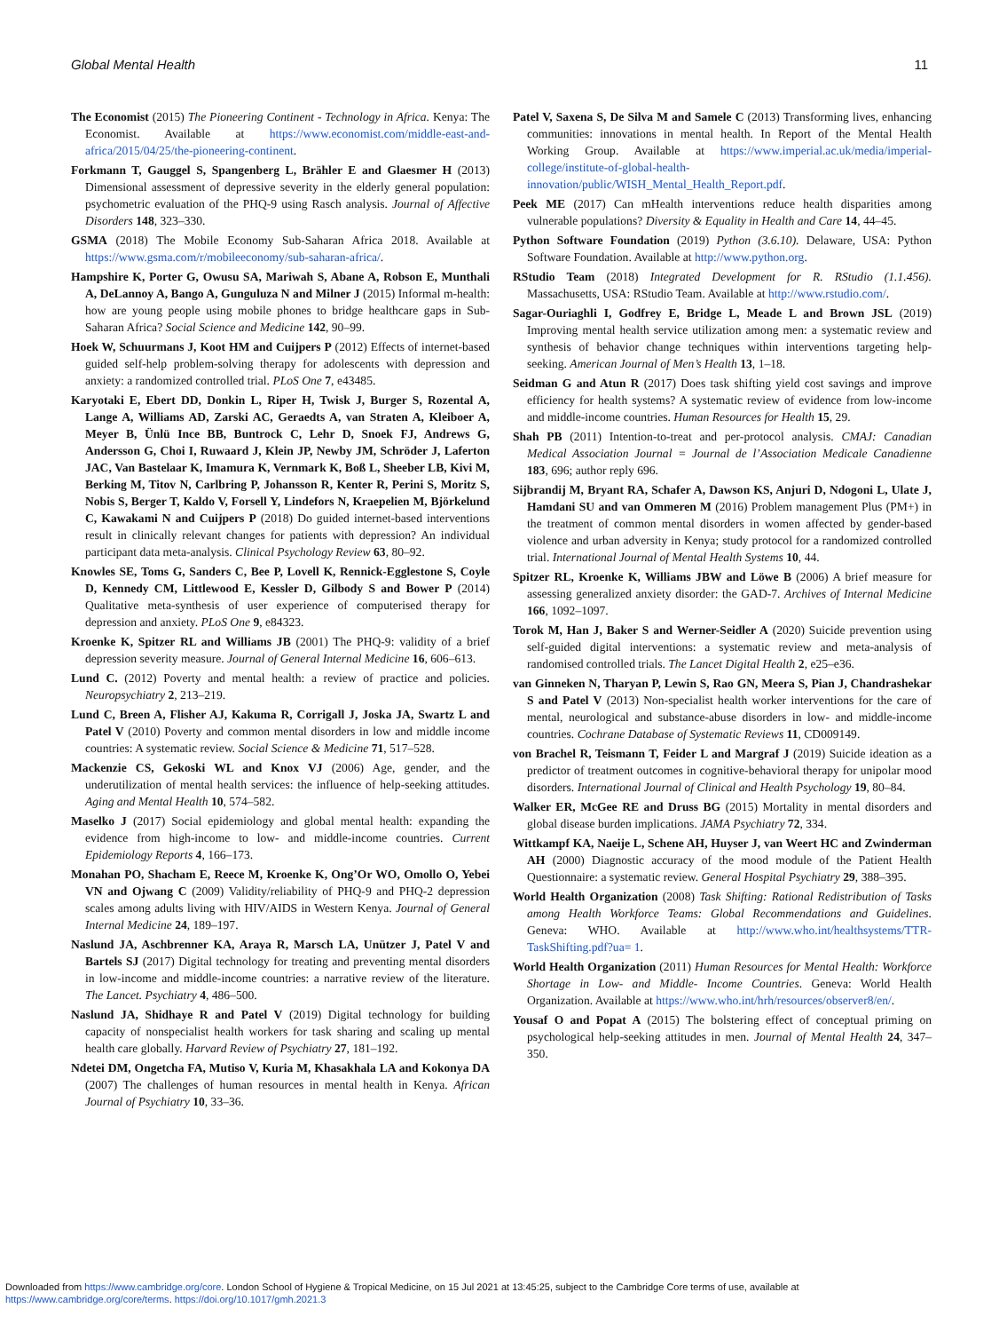Global Mental Health 11
The Economist (2015) The Pioneering Continent - Technology in Africa. Kenya: The Economist. Available at https://www.economist.com/middle-east-and-africa/2015/04/25/the-pioneering-continent.
Forkmann T, Gauggel S, Spangenberg L, Brähler E and Glaesmer H (2013) Dimensional assessment of depressive severity in the elderly general population: psychometric evaluation of the PHQ-9 using Rasch analysis. Journal of Affective Disorders 148, 323–330.
GSMA (2018) The Mobile Economy Sub-Saharan Africa 2018. Available at https://www.gsma.com/r/mobileeconomy/sub-saharan-africa/.
Hampshire K, Porter G, Owusu SA, Mariwah S, Abane A, Robson E, Munthali A, DeLannoy A, Bango A, Gunguluza N and Milner J (2015) Informal m-health: how are young people using mobile phones to bridge healthcare gaps in Sub-Saharan Africa? Social Science and Medicine 142, 90–99.
Hoek W, Schuurmans J, Koot HM and Cuijpers P (2012) Effects of internet-based guided self-help problem-solving therapy for adolescents with depression and anxiety: a randomized controlled trial. PLoS One 7, e43485.
Karyotaki E, Ebert DD, Donkin L, Riper H, Twisk J, Burger S, Rozental A, Lange A, Williams AD, Zarski AC, Geraedts A, van Straten A, Kleiboer A, Meyer B, Ünlü Ince BB, Buntrock C, Lehr D, Snoek FJ, Andrews G, Andersson G, Choi I, Ruwaard J, Klein JP, Newby JM, Schröder J, Laferton JAC, Van Bastelaar K, Imamura K, Vernmark K, Boß L, Sheeber LB, Kivi M, Berking M, Titov N, Carlbring P, Johansson R, Kenter R, Perini S, Moritz S, Nobis S, Berger T, Kaldo V, Forsell Y, Lindefors N, Kraepelien M, Björkelund C, Kawakami N and Cuijpers P (2018) Do guided internet-based interventions result in clinically relevant changes for patients with depression? An individual participant data meta-analysis. Clinical Psychology Review 63, 80–92.
Knowles SE, Toms G, Sanders C, Bee P, Lovell K, Rennick-Egglestone S, Coyle D, Kennedy CM, Littlewood E, Kessler D, Gilbody S and Bower P (2014) Qualitative meta-synthesis of user experience of computerised therapy for depression and anxiety. PLoS One 9, e84323.
Kroenke K, Spitzer RL and Williams JB (2001) The PHQ-9: validity of a brief depression severity measure. Journal of General Internal Medicine 16, 606–613.
Lund C. (2012) Poverty and mental health: a review of practice and policies. Neuropsychiatry 2, 213–219.
Lund C, Breen A, Flisher AJ, Kakuma R, Corrigall J, Joska JA, Swartz L and Patel V (2010) Poverty and common mental disorders in low and middle income countries: A systematic review. Social Science & Medicine 71, 517–528.
Mackenzie CS, Gekoski WL and Knox VJ (2006) Age, gender, and the underutilization of mental health services: the influence of help-seeking attitudes. Aging and Mental Health 10, 574–582.
Maselko J (2017) Social epidemiology and global mental health: expanding the evidence from high-income to low- and middle-income countries. Current Epidemiology Reports 4, 166–173.
Monahan PO, Shacham E, Reece M, Kroenke K, Ong’Or WO, Omollo O, Yebei VN and Ojwang C (2009) Validity/reliability of PHQ-9 and PHQ-2 depression scales among adults living with HIV/AIDS in Western Kenya. Journal of General Internal Medicine 24, 189–197.
Naslund JA, Aschbrenner KA, Araya R, Marsch LA, Unützer J, Patel V and Bartels SJ (2017) Digital technology for treating and preventing mental disorders in low-income and middle-income countries: a narrative review of the literature. The Lancet. Psychiatry 4, 486–500.
Naslund JA, Shidhaye R and Patel V (2019) Digital technology for building capacity of nonspecialist health workers for task sharing and scaling up mental health care globally. Harvard Review of Psychiatry 27, 181–192.
Ndetei DM, Ongetcha FA, Mutiso V, Kuria M, Khasakhala LA and Kokonya DA (2007) The challenges of human resources in mental health in Kenya. African Journal of Psychiatry 10, 33–36.
Patel V, Saxena S, De Silva M and Samele C (2013) Transforming lives, enhancing communities: innovations in mental health. In Report of the Mental Health Working Group. Available at https://www.imperial.ac.uk/media/imperial-college/institute-of-global-health-innovation/public/WISH_Mental_Health_Report.pdf.
Peek ME (2017) Can mHealth interventions reduce health disparities among vulnerable populations? Diversity & Equality in Health and Care 14, 44–45.
Python Software Foundation (2019) Python (3.6.10). Delaware, USA: Python Software Foundation. Available at http://www.python.org.
RStudio Team (2018) Integrated Development for R. RStudio (1.1.456). Massachusetts, USA: RStudio Team. Available at http://www.rstudio.com/.
Sagar-Ouriaghli I, Godfrey E, Bridge L, Meade L and Brown JSL (2019) Improving mental health service utilization among men: a systematic review and synthesis of behavior change techniques within interventions targeting help-seeking. American Journal of Men’s Health 13, 1–18.
Seidman G and Atun R (2017) Does task shifting yield cost savings and improve efficiency for health systems? A systematic review of evidence from low-income and middle-income countries. Human Resources for Health 15, 29.
Shah PB (2011) Intention-to-treat and per-protocol analysis. CMAJ: Canadian Medical Association Journal = Journal de l’Association Medicale Canadienne 183, 696; author reply 696.
Sijbrandij M, Bryant RA, Schafer A, Dawson KS, Anjuri D, Ndogoni L, Ulate J, Hamdani SU and van Ommeren M (2016) Problem management Plus (PM+) in the treatment of common mental disorders in women affected by gender-based violence and urban adversity in Kenya; study protocol for a randomized controlled trial. International Journal of Mental Health Systems 10, 44.
Spitzer RL, Kroenke K, Williams JBW and Löwe B (2006) A brief measure for assessing generalized anxiety disorder: the GAD-7. Archives of Internal Medicine 166, 1092–1097.
Torok M, Han J, Baker S and Werner-Seidler A (2020) Suicide prevention using self-guided digital interventions: a systematic review and meta-analysis of randomised controlled trials. The Lancet Digital Health 2, e25–e36.
van Ginneken N, Tharyan P, Lewin S, Rao GN, Meera S, Pian J, Chandrashekar S and Patel V (2013) Non-specialist health worker interventions for the care of mental, neurological and substance-abuse disorders in low- and middle-income countries. Cochrane Database of Systematic Reviews 11, CD009149.
von Brachel R, Teismann T, Feider L and Margraf J (2019) Suicide ideation as a predictor of treatment outcomes in cognitive-behavioral therapy for unipolar mood disorders. International Journal of Clinical and Health Psychology 19, 80–84.
Walker ER, McGee RE and Druss BG (2015) Mortality in mental disorders and global disease burden implications. JAMA Psychiatry 72, 334.
Wittkampf KA, Naeije L, Schene AH, Huyser J, van Weert HC and Zwinderman AH (2000) Diagnostic accuracy of the mood module of the Patient Health Questionnaire: a systematic review. General Hospital Psychiatry 29, 388–395.
World Health Organization (2008) Task Shifting: Rational Redistribution of Tasks among Health Workforce Teams: Global Recommendations and Guidelines. Geneva: WHO. Available at http://www.who.int/healthsystems/TTR-TaskShifting.pdf?ua= 1.
World Health Organization (2011) Human Resources for Mental Health: Workforce Shortage in Low- and Middle- Income Countries. Geneva: World Health Organization. Available at https://www.who.int/hrh/resources/observer8/en/.
Yousaf O and Popat A (2015) The bolstering effect of conceptual priming on psychological help-seeking attitudes in men. Journal of Mental Health 24, 347–350.
Downloaded from https://www.cambridge.org/core. London School of Hygiene & Tropical Medicine, on 15 Jul 2021 at 13:45:25, subject to the Cambridge Core terms of use, available at
https://www.cambridge.org/core/terms. https://doi.org/10.1017/gmh.2021.3